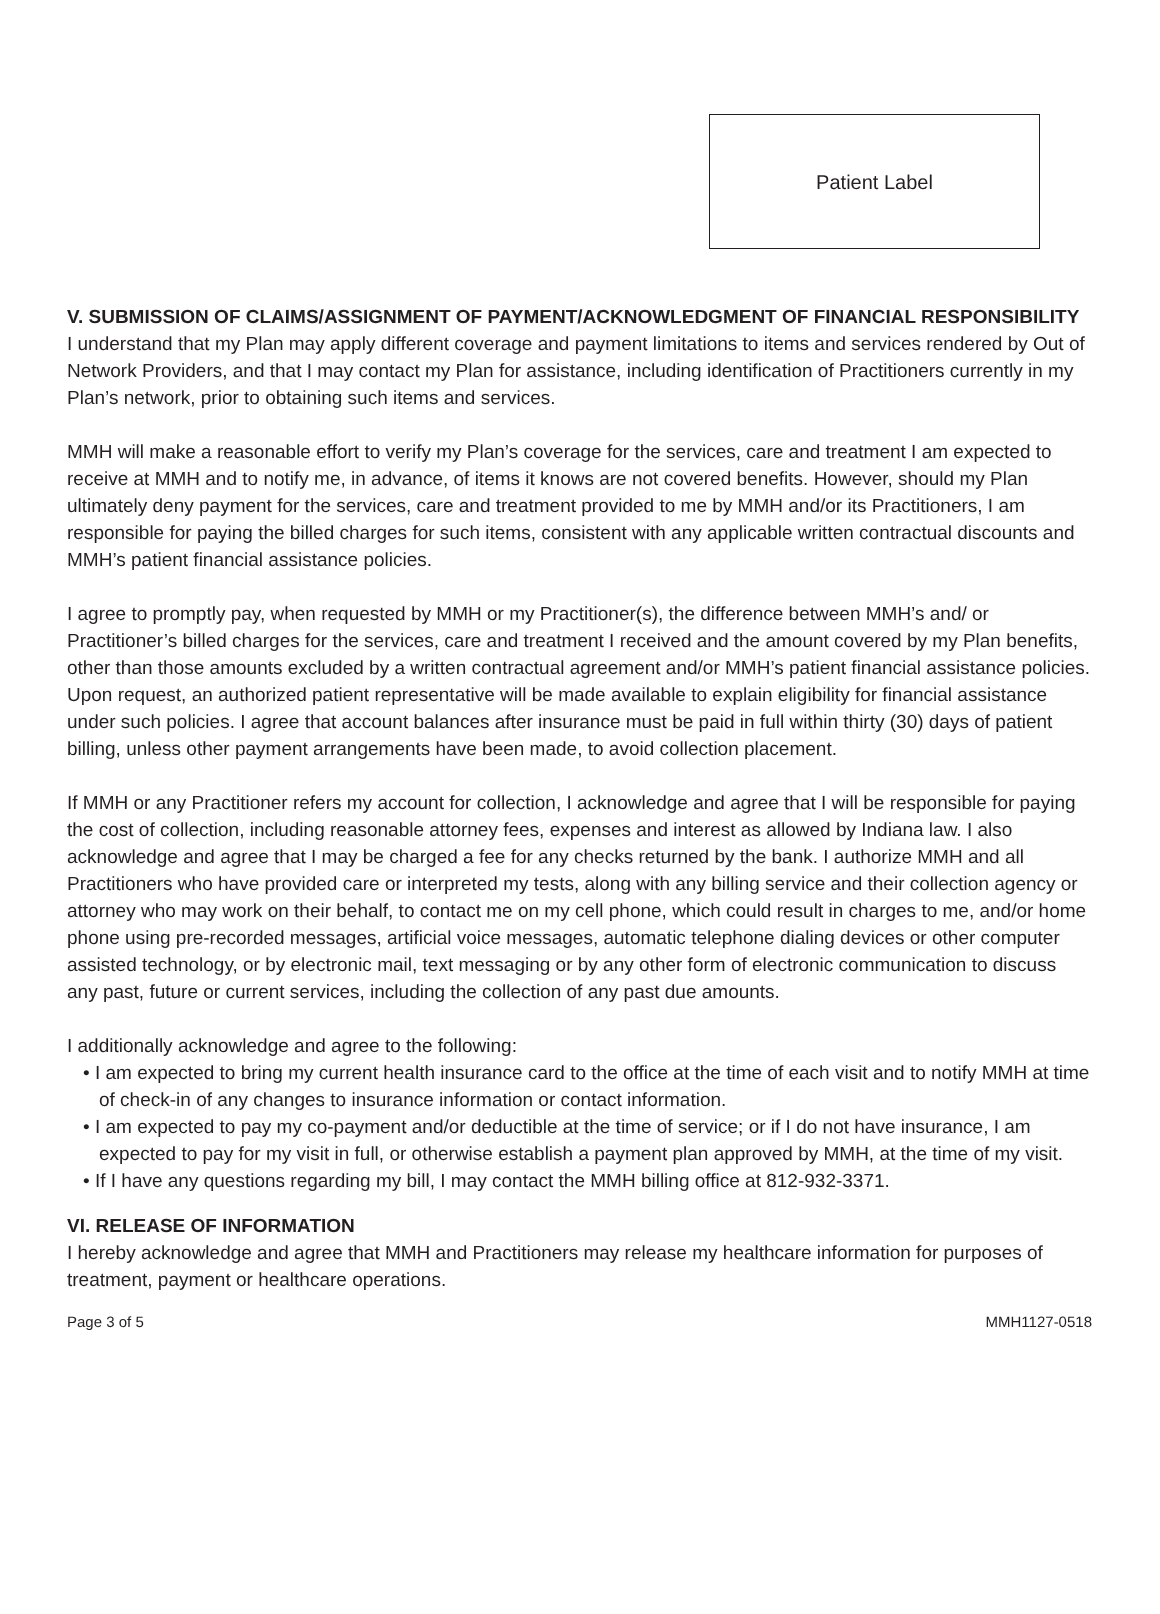Patient Label
V. SUBMISSION OF CLAIMS/ASSIGNMENT OF PAYMENT/ACKNOWLEDGMENT OF FINANCIAL RESPONSIBILITY
I understand that my Plan may apply different coverage and payment limitations to items and services rendered by Out of Network Providers, and that I may contact my Plan for assistance, including identification of Practitioners currently in my Plan’s network, prior to obtaining such items and services.
MMH will make a reasonable effort to verify my Plan’s coverage for the services, care and treatment I am expected to receive at MMH and to notify me, in advance, of items it knows are not covered benefits. However, should my Plan ultimately deny payment for the services, care and treatment provided to me by MMH and/or its Practitioners, I am responsible for paying the billed charges for such items, consistent with any applicable written contractual discounts and MMH’s patient financial assistance policies.
I agree to promptly pay, when requested by MMH or my Practitioner(s), the difference between MMH’s and/ or Practitioner’s billed charges for the services, care and treatment I received and the amount covered by my Plan benefits, other than those amounts excluded by a written contractual agreement and/or MMH’s patient financial assistance policies. Upon request, an authorized patient representative will be made available to explain eligibility for financial assistance under such policies. I agree that account balances after insurance must be paid in full within thirty (30) days of patient billing, unless other payment arrangements have been made, to avoid collection placement.
If MMH or any Practitioner refers my account for collection, I acknowledge and agree that I will be responsible for paying the cost of collection, including reasonable attorney fees, expenses and interest as allowed by Indiana law. I also acknowledge and agree that I may be charged a fee for any checks returned by the bank. I authorize MMH and all Practitioners who have provided care or interpreted my tests, along with any billing service and their collection agency or attorney who may work on their behalf, to contact me on my cell phone, which could result in charges to me, and/or home phone using pre-recorded messages, artificial voice messages, automatic telephone dialing devices or other computer assisted technology, or by electronic mail, text messaging or by any other form of electronic communication to discuss any past, future or current services, including the collection of any past due amounts.
I additionally acknowledge and agree to the following:
• I am expected to bring my current health insurance card to the office at the time of each visit and to notify MMH at time of check-in of any changes to insurance information or contact information.
• I am expected to pay my co-payment and/or deductible at the time of service; or if I do not have insurance, I am expected to pay for my visit in full, or otherwise establish a payment plan approved by MMH, at the time of my visit.
• If I have any questions regarding my bill, I may contact the MMH billing office at 812-932-3371.
VI. RELEASE OF INFORMATION
I hereby acknowledge and agree that MMH and Practitioners may release my healthcare information for purposes of treatment, payment or healthcare operations.
Page 3 of 5 MMH1127-0518